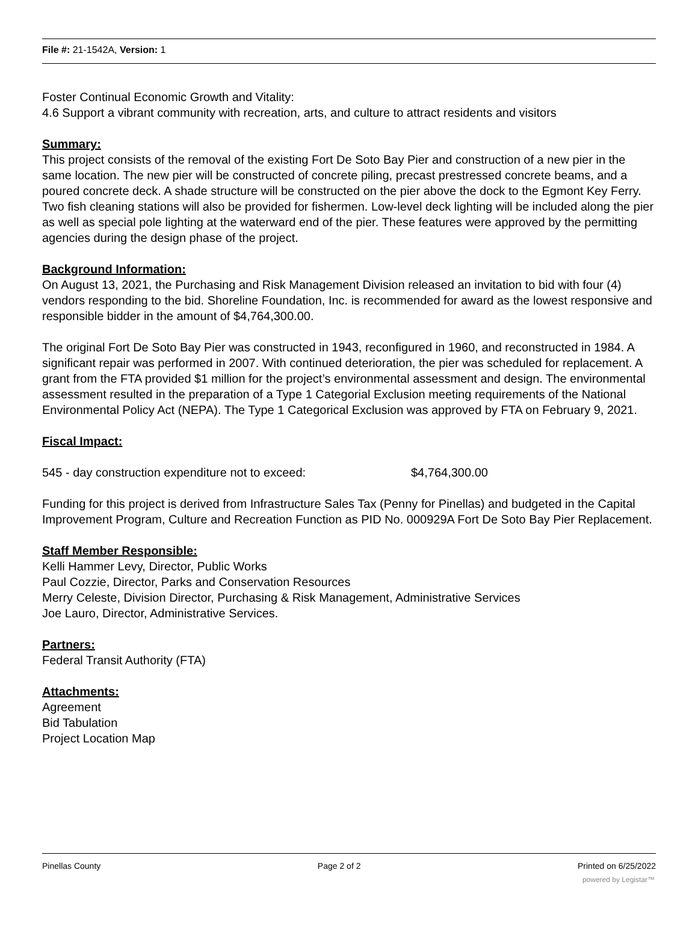File #: 21-1542A, Version: 1
Foster Continual Economic Growth and Vitality:
4.6 Support a vibrant community with recreation, arts, and culture to attract residents and visitors
Summary:
This project consists of the removal of the existing Fort De Soto Bay Pier and construction of a new pier in the same location. The new pier will be constructed of concrete piling, precast prestressed concrete beams, and a poured concrete deck. A shade structure will be constructed on the pier above the dock to the Egmont Key Ferry. Two fish cleaning stations will also be provided for fishermen. Low-level deck lighting will be included along the pier as well as special pole lighting at the waterward end of the pier. These features were approved by the permitting agencies during the design phase of the project.
Background Information:
On August 13, 2021, the Purchasing and Risk Management Division released an invitation to bid with four (4) vendors responding to the bid. Shoreline Foundation, Inc. is recommended for award as the lowest responsive and responsible bidder in the amount of $4,764,300.00.
The original Fort De Soto Bay Pier was constructed in 1943, reconfigured in 1960, and reconstructed in 1984. A significant repair was performed in 2007. With continued deterioration, the pier was scheduled for replacement. A grant from the FTA provided $1 million for the project’s environmental assessment and design. The environmental assessment resulted in the preparation of a Type 1 Categorial Exclusion meeting requirements of the National Environmental Policy Act (NEPA). The Type 1 Categorical Exclusion was approved by FTA on February 9, 2021.
Fiscal Impact:
545 - day construction expenditure not to exceed: $4,764,300.00
Funding for this project is derived from Infrastructure Sales Tax (Penny for Pinellas) and budgeted in the Capital Improvement Program, Culture and Recreation Function as PID No. 000929A Fort De Soto Bay Pier Replacement.
Staff Member Responsible:
Kelli Hammer Levy, Director, Public Works
Paul Cozzie, Director, Parks and Conservation Resources
Merry Celeste, Division Director, Purchasing & Risk Management, Administrative Services
Joe Lauro, Director, Administrative Services.
Partners:
Federal Transit Authority (FTA)
Attachments:
Agreement
Bid Tabulation
Project Location Map
Pinellas County Page 2 of 2 Printed on 6/25/2022
powered by Legistar™